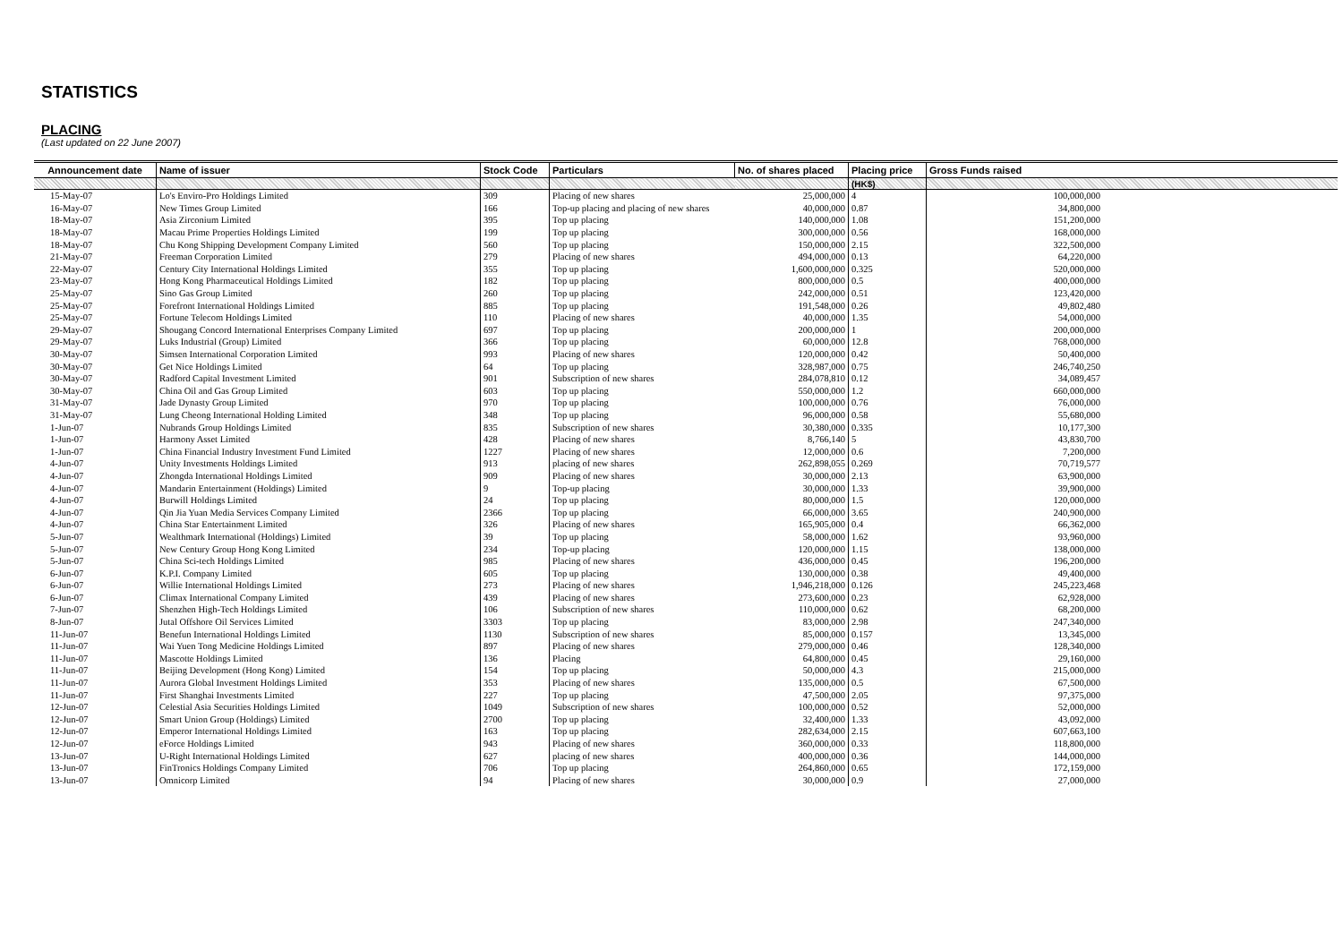STATISTICS
PLACING
(Last updated on 22 June 2007)
| Announcement date | Name of issuer | Stock Code | Particulars | No. of shares placed | Placing price | Gross Funds raised |
| --- | --- | --- | --- | --- | --- | --- |
| | | | | | (HK$) | |
| 15-May-07 | Lo's Enviro-Pro Holdings Limited | 309 | Placing of new shares | 25,000,000 | 4 | 100,000,000 |
| 16-May-07 | New Times Group Limited | 166 | Top-up placing and placing of new shares | 40,000,000 | 0.87 | 34,800,000 |
| 18-May-07 | Asia Zirconium Limited | 395 | Top up placing | 140,000,000 | 1.08 | 151,200,000 |
| 18-May-07 | Macau Prime Properties Holdings Limited | 199 | Top up placing | 300,000,000 | 0.56 | 168,000,000 |
| 18-May-07 | Chu Kong Shipping Development Company Limited | 560 | Top up placing | 150,000,000 | 2.15 | 322,500,000 |
| 21-May-07 | Freeman Corporation Limited | 279 | Placing of new shares | 494,000,000 | 0.13 | 64,220,000 |
| 22-May-07 | Century City International Holdings Limited | 355 | Top up placing | 1,600,000,000 | 0.325 | 520,000,000 |
| 23-May-07 | Hong Kong Pharmaceutical Holdings Limited | 182 | Top up placing | 800,000,000 | 0.5 | 400,000,000 |
| 25-May-07 | Sino Gas Group Limited | 260 | Top up placing | 242,000,000 | 0.51 | 123,420,000 |
| 25-May-07 | Forefront International Holdings Limited | 885 | Top up placing | 191,548,000 | 0.26 | 49,802,480 |
| 25-May-07 | Fortune Telecom Holdings Limited | 110 | Placing of new shares | 40,000,000 | 1.35 | 54,000,000 |
| 29-May-07 | Shougang Concord International Enterprises Company Limited | 697 | Top up placing | 200,000,000 | 1 | 200,000,000 |
| 29-May-07 | Luks Industrial (Group) Limited | 366 | Top up placing | 60,000,000 | 12.8 | 768,000,000 |
| 30-May-07 | Simsen International Corporation Limited | 993 | Placing of new shares | 120,000,000 | 0.42 | 50,400,000 |
| 30-May-07 | Get Nice Holdings Limited | 64 | Top up placing | 328,987,000 | 0.75 | 246,740,250 |
| 30-May-07 | Radford Capital Investment Limited | 901 | Subscription of new shares | 284,078,810 | 0.12 | 34,089,457 |
| 30-May-07 | China Oil and Gas Group Limited | 603 | Top up placing | 550,000,000 | 1.2 | 660,000,000 |
| 31-May-07 | Jade Dynasty Group Limited | 970 | Top up placing | 100,000,000 | 0.76 | 76,000,000 |
| 31-May-07 | Lung Cheong International Holding Limited | 348 | Top up placing | 96,000,000 | 0.58 | 55,680,000 |
| 1-Jun-07 | Nubrands Group Holdings Limited | 835 | Subscription of new shares | 30,380,000 | 0.335 | 10,177,300 |
| 1-Jun-07 | Harmony Asset Limited | 428 | Placing of new shares | 8,766,140 | 5 | 43,830,700 |
| 1-Jun-07 | China Financial Industry Investment Fund Limited | 1227 | Placing of new shares | 12,000,000 | 0.6 | 7,200,000 |
| 4-Jun-07 | Unity Investments Holdings Limited | 913 | placing of new shares | 262,898,055 | 0.269 | 70,719,577 |
| 4-Jun-07 | Zhongda International Holdings Limited | 909 | Placing of new shares | 30,000,000 | 2.13 | 63,900,000 |
| 4-Jun-07 | Mandarin Entertainment (Holdings) Limited | 9 | Top-up placing | 30,000,000 | 1.33 | 39,900,000 |
| 4-Jun-07 | Burwill Holdings Limited | 24 | Top up placing | 80,000,000 | 1.5 | 120,000,000 |
| 4-Jun-07 | Qin Jia Yuan Media Services Company Limited | 2366 | Top up placing | 66,000,000 | 3.65 | 240,900,000 |
| 4-Jun-07 | China Star Entertainment Limited | 326 | Placing of new shares | 165,905,000 | 0.4 | 66,362,000 |
| 5-Jun-07 | Wealthmark International (Holdings) Limited | 39 | Top up placing | 58,000,000 | 1.62 | 93,960,000 |
| 5-Jun-07 | New Century Group Hong Kong Limited | 234 | Top-up placing | 120,000,000 | 1.15 | 138,000,000 |
| 5-Jun-07 | China Sci-tech Holdings Limited | 985 | Placing of new shares | 436,000,000 | 0.45 | 196,200,000 |
| 6-Jun-07 | K.P.I. Company Limited | 605 | Top up placing | 130,000,000 | 0.38 | 49,400,000 |
| 6-Jun-07 | Willie International Holdings Limited | 273 | Placing of new shares | 1,946,218,000 | 0.126 | 245,223,468 |
| 6-Jun-07 | Climax International Company Limited | 439 | Placing of new shares | 273,600,000 | 0.23 | 62,928,000 |
| 7-Jun-07 | Shenzhen High-Tech Holdings Limited | 106 | Subscription of new shares | 110,000,000 | 0.62 | 68,200,000 |
| 8-Jun-07 | Jutal Offshore Oil Services Limited | 3303 | Top up placing | 83,000,000 | 2.98 | 247,340,000 |
| 11-Jun-07 | Benefun International Holdings Limited | 1130 | Subscription of new shares | 85,000,000 | 0.157 | 13,345,000 |
| 11-Jun-07 | Wai Yuen Tong Medicine Holdings Limited | 897 | Placing of new shares | 279,000,000 | 0.46 | 128,340,000 |
| 11-Jun-07 | Mascotte Holdings Limited | 136 | Placing | 64,800,000 | 0.45 | 29,160,000 |
| 11-Jun-07 | Beijing Development (Hong Kong) Limited | 154 | Top up placing | 50,000,000 | 4.3 | 215,000,000 |
| 11-Jun-07 | Aurora Global Investment Holdings Limited | 353 | Placing of new shares | 135,000,000 | 0.5 | 67,500,000 |
| 11-Jun-07 | First Shanghai Investments Limited | 227 | Top up placing | 47,500,000 | 2.05 | 97,375,000 |
| 12-Jun-07 | Celestial Asia Securities Holdings Limited | 1049 | Subscription of new shares | 100,000,000 | 0.52 | 52,000,000 |
| 12-Jun-07 | Smart Union Group (Holdings) Limited | 2700 | Top up placing | 32,400,000 | 1.33 | 43,092,000 |
| 12-Jun-07 | Emperor International Holdings Limited | 163 | Top up placing | 282,634,000 | 2.15 | 607,663,100 |
| 12-Jun-07 | eForce Holdings Limited | 943 | Placing of new shares | 360,000,000 | 0.33 | 118,800,000 |
| 13-Jun-07 | U-Right International Holdings Limited | 627 | placing of new shares | 400,000,000 | 0.36 | 144,000,000 |
| 13-Jun-07 | FinTronics Holdings Company Limited | 706 | Top up placing | 264,860,000 | 0.65 | 172,159,000 |
| 13-Jun-07 | Omnicorp Limited | 94 | Placing of new shares | 30,000,000 | 0.9 | 27,000,000 |